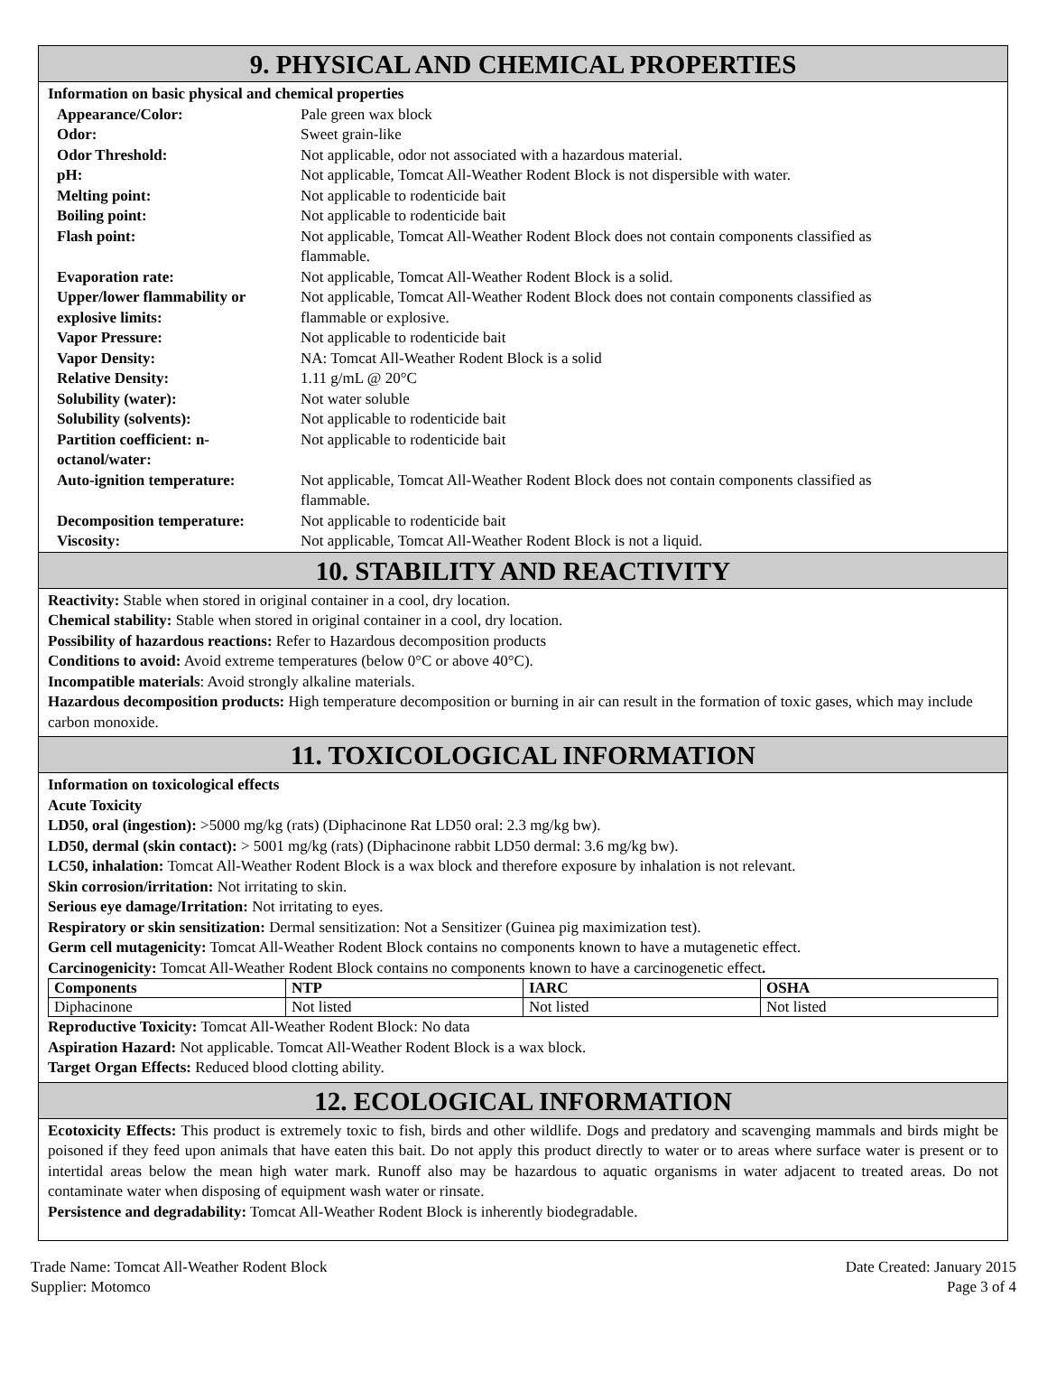9. PHYSICAL AND CHEMICAL PROPERTIES
Information on basic physical and chemical properties
| Appearance/Color: | Pale green wax block |
| Odor: | Sweet grain-like |
| Odor Threshold: | Not applicable, odor not associated with a hazardous material. |
| pH: | Not applicable, Tomcat All-Weather Rodent Block is not dispersible with water. |
| Melting point: | Not applicable to rodenticide bait |
| Boiling point: | Not applicable to rodenticide bait |
| Flash point: | Not applicable, Tomcat All-Weather Rodent Block does not contain components classified as flammable. |
| Evaporation rate: | Not applicable, Tomcat All-Weather Rodent Block is a solid. |
| Upper/lower flammability or explosive limits: | Not applicable, Tomcat All-Weather Rodent Block does not contain components classified as flammable or explosive. |
| Vapor Pressure: | Not applicable to rodenticide bait |
| Vapor Density: | NA: Tomcat All-Weather Rodent Block is a solid |
| Relative Density: | 1.11 g/mL @ 20°C |
| Solubility (water): | Not water soluble |
| Solubility (solvents): | Not applicable to rodenticide bait |
| Partition coefficient: n- octanol/water: | Not applicable to rodenticide bait |
| Auto-ignition temperature: | Not applicable, Tomcat All-Weather Rodent Block does not contain components classified as flammable. |
| Decomposition temperature: | Not applicable to rodenticide bait |
| Viscosity: | Not applicable, Tomcat All-Weather Rodent Block is not a liquid. |
10. STABILITY AND REACTIVITY
Reactivity: Stable when stored in original container in a cool, dry location.
Chemical stability: Stable when stored in original container in a cool, dry location.
Possibility of hazardous reactions: Refer to Hazardous decomposition products
Conditions to avoid: Avoid extreme temperatures (below 0°C or above 40°C).
Incompatible materials: Avoid strongly alkaline materials.
Hazardous decomposition products: High temperature decomposition or burning in air can result in the formation of toxic gases, which may include carbon monoxide.
11. TOXICOLOGICAL INFORMATION
Information on toxicological effects
Acute Toxicity
LD50, oral (ingestion): >5000 mg/kg (rats) (Diphacinone Rat LD50 oral: 2.3 mg/kg bw).
LD50, dermal (skin contact): > 5001 mg/kg (rats) (Diphacinone rabbit LD50 dermal: 3.6 mg/kg bw).
LC50, inhalation: Tomcat All-Weather Rodent Block is a wax block and therefore exposure by inhalation is not relevant.
Skin corrosion/irritation: Not irritating to skin.
Serious eye damage/Irritation: Not irritating to eyes.
Respiratory or skin sensitization: Dermal sensitization: Not a Sensitizer (Guinea pig maximization test).
Germ cell mutagenicity: Tomcat All-Weather Rodent Block contains no components known to have a mutagenetic effect.
Carcinogenicity: Tomcat All-Weather Rodent Block contains no components known to have a carcinogenetic effect.
| Components | NTP | IARC | OSHA |
| --- | --- | --- | --- |
| Diphacinone | Not listed | Not listed | Not listed |
Reproductive Toxicity: Tomcat All-Weather Rodent Block: No data
Aspiration Hazard: Not applicable. Tomcat All-Weather Rodent Block is a wax block.
Target Organ Effects: Reduced blood clotting ability.
12. ECOLOGICAL INFORMATION
Ecotoxicity Effects: This product is extremely toxic to fish, birds and other wildlife. Dogs and predatory and scavenging mammals and birds might be poisoned if they feed upon animals that have eaten this bait. Do not apply this product directly to water or to areas where surface water is present or to intertidal areas below the mean high water mark. Runoff also may be hazardous to aquatic organisms in water adjacent to treated areas. Do not contaminate water when disposing of equipment wash water or rinsate.
Persistence and degradability: Tomcat All-Weather Rodent Block is inherently biodegradable.
Trade Name: Tomcat All-Weather Rodent Block
Supplier: Motomco
Date Created: January 2015
Page 3 of 4